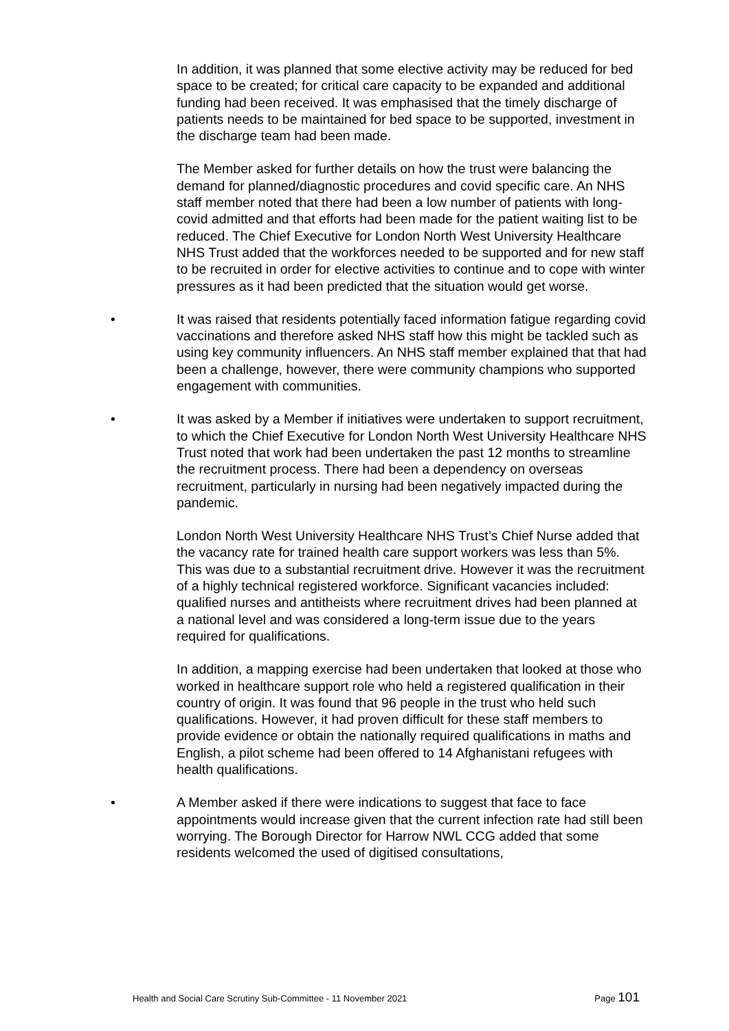In addition, it was planned that some elective activity may be reduced for bed space to be created; for critical care capacity to be expanded and additional funding had been received. It was emphasised that the timely discharge of patients needs to be maintained for bed space to be supported, investment in the discharge team had been made.
The Member asked for further details on how the trust were balancing the demand for planned/diagnostic procedures and covid specific care. An NHS staff member noted that there had been a low number of patients with long-covid admitted and that efforts had been made for the patient waiting list to be reduced. The Chief Executive for London North West University Healthcare NHS Trust added that the workforces needed to be supported and for new staff to be recruited in order for elective activities to continue and to cope with winter pressures as it had been predicted that the situation would get worse.
• It was raised that residents potentially faced information fatigue regarding covid vaccinations and therefore asked NHS staff how this might be tackled such as using key community influencers. An NHS staff member explained that that had been a challenge, however, there were community champions who supported engagement with communities.
• It was asked by a Member if initiatives were undertaken to support recruitment, to which the Chief Executive for London North West University Healthcare NHS Trust noted that work had been undertaken the past 12 months to streamline the recruitment process. There had been a dependency on overseas recruitment, particularly in nursing had been negatively impacted during the pandemic.
London North West University Healthcare NHS Trust’s Chief Nurse added that the vacancy rate for trained health care support workers was less than 5%. This was due to a substantial recruitment drive. However it was the recruitment of a highly technical registered workforce. Significant vacancies included: qualified nurses and antitheists where recruitment drives had been planned at a national level and was considered a long-term issue due to the years required for qualifications.
In addition, a mapping exercise had been undertaken that looked at those who worked in healthcare support role who held a registered qualification in their country of origin. It was found that 96 people in the trust who held such qualifications. However, it had proven difficult for these staff members to provide evidence or obtain the nationally required qualifications in maths and English, a pilot scheme had been offered to 14 Afghanistani refugees with health qualifications.
• A Member asked if there were indications to suggest that face to face appointments would increase given that the current infection rate had still been worrying. The Borough Director for Harrow NWL CCG added that some residents welcomed the used of digitised consultations,
Health and Social Care Scrutiny Sub-Committee - 11 November 2021 Page 101